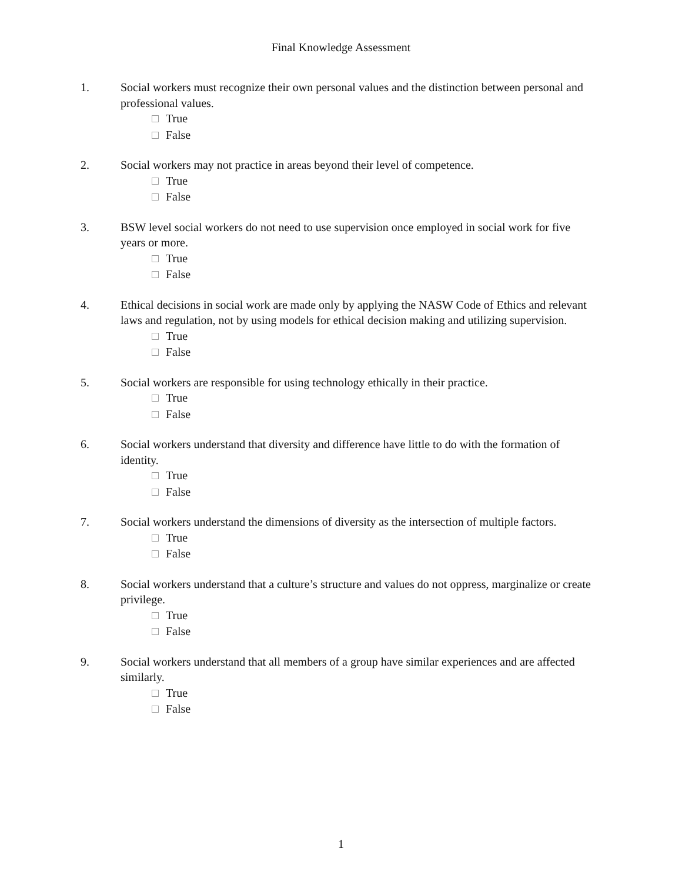Final Knowledge Assessment
1. Social workers must recognize their own personal values and the distinction between personal and professional values.
True
False
2. Social workers may not practice in areas beyond their level of competence.
True
False
3. BSW level social workers do not need to use supervision once employed in social work for five years or more.
True
False
4. Ethical decisions in social work are made only by applying the NASW Code of Ethics and relevant laws and regulation, not by using models for ethical decision making and utilizing supervision.
True
False
5. Social workers are responsible for using technology ethically in their practice.
True
False
6. Social workers understand that diversity and difference have little to do with the formation of identity.
True
False
7. Social workers understand the dimensions of diversity as the intersection of multiple factors.
True
False
8. Social workers understand that a culture’s structure and values do not oppress, marginalize or create privilege.
True
False
9. Social workers understand that all members of a group have similar experiences and are affected similarly.
True
False
1